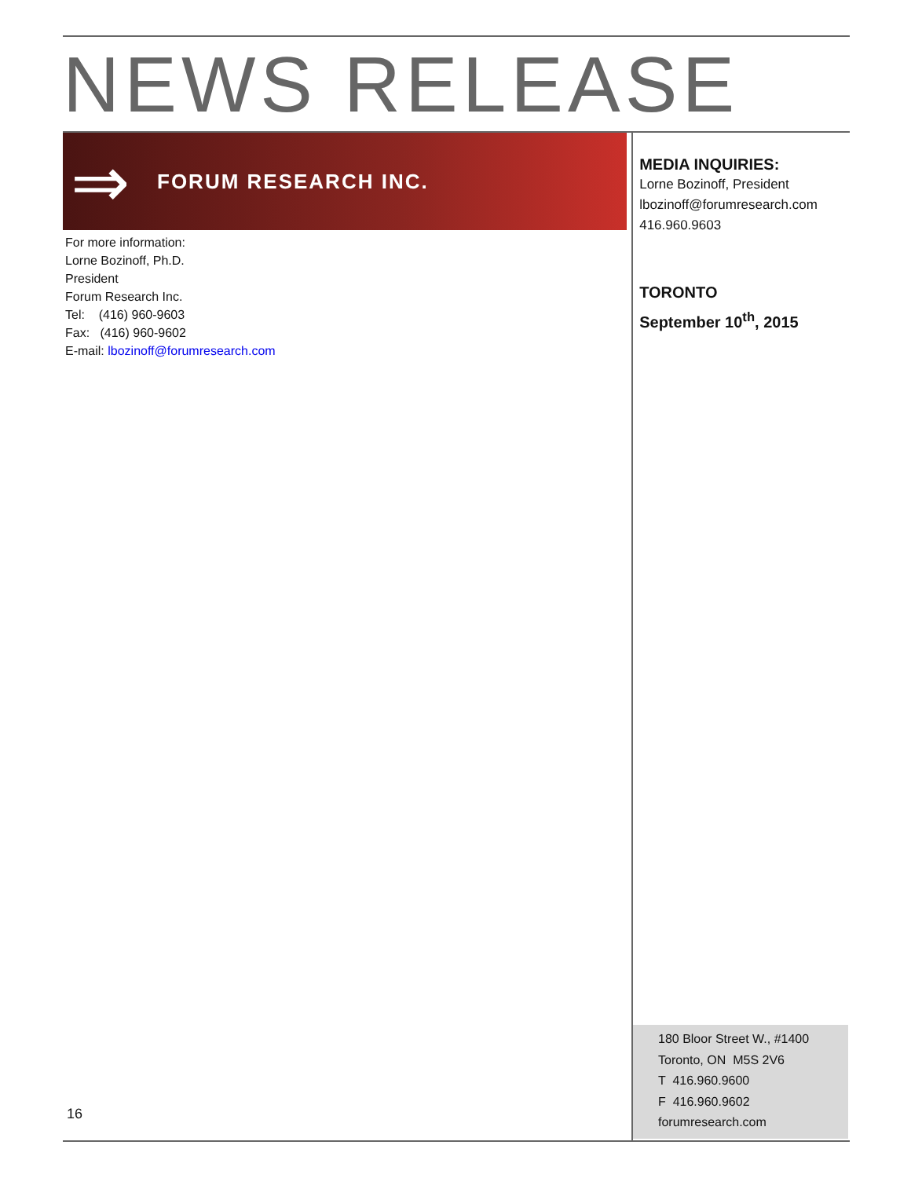NEWS RELEASE
⇒
FORUM RESEARCH INC.
For more information:
Lorne Bozinoff, Ph.D.
President
Forum Research Inc.
Tel: (416) 960-9603
Fax: (416) 960-9602
E-mail: lbozinoff@forumresearch.com
MEDIA INQUIRIES:
Lorne Bozinoff, President
lbozinoff@forumresearch.com
416.960.9603
TORONTO
September 10<sup>th</sup>, 2015
16
180 Bloor Street W., #1400
Toronto, ON M5S 2V6
T 416.960.9600
F 416.960.9602
forumresearch.com